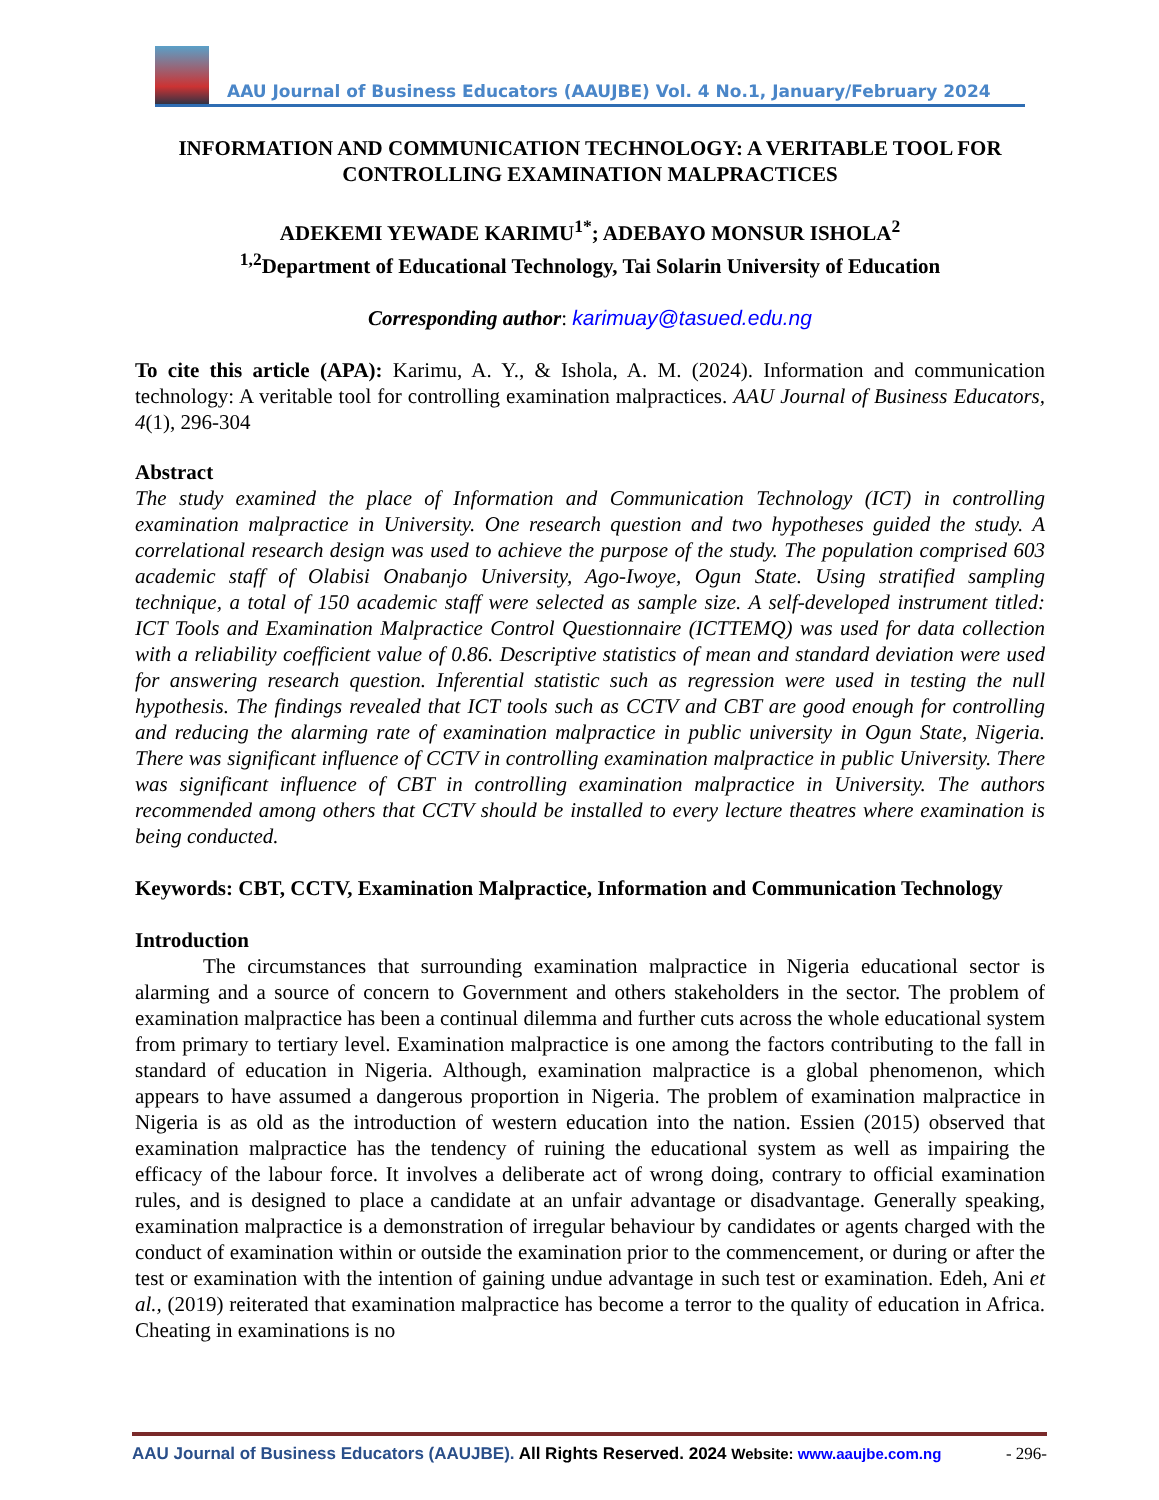AAU Journal of Business Educators (AAUJBE) Vol. 4 No.1, January/February 2024
INFORMATION AND COMMUNICATION TECHNOLOGY: A VERITABLE TOOL FOR CONTROLLING EXAMINATION MALPRACTICES
ADEKEMI YEWADE KARIMU<sup>1*</sup>; ADEBAYO MONSUR ISHOLA<sup>2</sup>
<sup>1,2</sup>Department of Educational Technology, Tai Solarin University of Education
Corresponding author: karimuay@tasued.edu.ng
To cite this article (APA): Karimu, A. Y., & Ishola, A. M. (2024). Information and communication technology: A veritable tool for controlling examination malpractices. AAU Journal of Business Educators, 4(1), 296-304
Abstract
The study examined the place of Information and Communication Technology (ICT) in controlling examination malpractice in University. One research question and two hypotheses guided the study. A correlational research design was used to achieve the purpose of the study. The population comprised 603 academic staff of Olabisi Onabanjo University, Ago-Iwoye, Ogun State. Using stratified sampling technique, a total of 150 academic staff were selected as sample size. A self-developed instrument titled: ICT Tools and Examination Malpractice Control Questionnaire (ICTTEMQ) was used for data collection with a reliability coefficient value of 0.86. Descriptive statistics of mean and standard deviation were used for answering research question. Inferential statistic such as regression were used in testing the null hypothesis. The findings revealed that ICT tools such as CCTV and CBT are good enough for controlling and reducing the alarming rate of examination malpractice in public university in Ogun State, Nigeria. There was significant influence of CCTV in controlling examination malpractice in public University. There was significant influence of CBT in controlling examination malpractice in University. The authors recommended among others that CCTV should be installed to every lecture theatres where examination is being conducted.
Keywords: CBT, CCTV, Examination Malpractice, Information and Communication Technology
Introduction
The circumstances that surrounding examination malpractice in Nigeria educational sector is alarming and a source of concern to Government and others stakeholders in the sector. The problem of examination malpractice has been a continual dilemma and further cuts across the whole educational system from primary to tertiary level. Examination malpractice is one among the factors contributing to the fall in standard of education in Nigeria. Although, examination malpractice is a global phenomenon, which appears to have assumed a dangerous proportion in Nigeria. The problem of examination malpractice in Nigeria is as old as the introduction of western education into the nation. Essien (2015) observed that examination malpractice has the tendency of ruining the educational system as well as impairing the efficacy of the labour force. It involves a deliberate act of wrong doing, contrary to official examination rules, and is designed to place a candidate at an unfair advantage or disadvantage. Generally speaking, examination malpractice is a demonstration of irregular behaviour by candidates or agents charged with the conduct of examination within or outside the examination prior to the commencement, or during or after the test or examination with the intention of gaining undue advantage in such test or examination. Edeh, Ani et al., (2019) reiterated that examination malpractice has become a terror to the quality of education in Africa. Cheating in examinations is no
AAU Journal of Business Educators (AAUJBE). All Rights Reserved. 2024 Website: www.aaujbe.com.ng - 296-